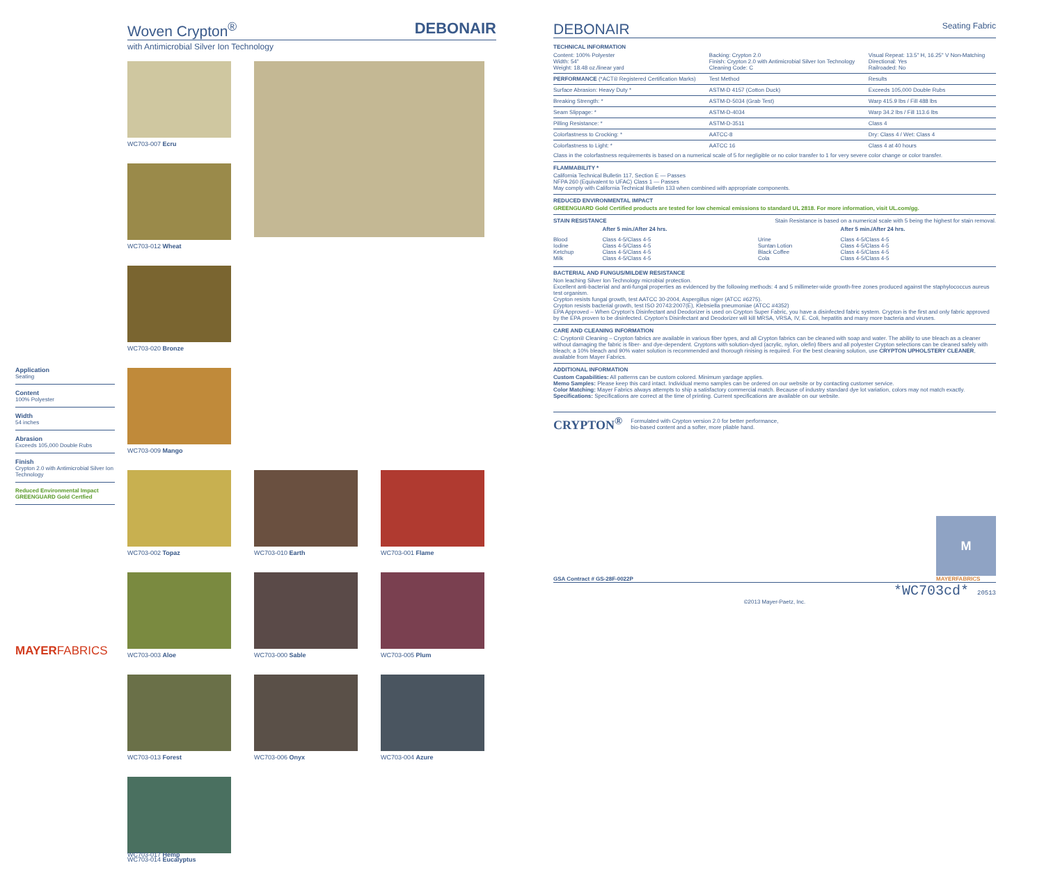Application
Seating
Content
100% Polyester
Width
54 inches
Abrasion
Exceeds 105,000 Double Rubs
Finish
Crypton 2.0 with Antimicrobial Silver Ion Technology
Reduced Environmental Impact
GREENGUARD Gold Certfied
MAYERFABRICS
Woven Crypton<sup>®</sup> DEBONAIR
with Antimicrobial Silver Ion Technology
WC703-007 Ecru
WC703-012 Wheat
WC703-020 Bronze
WC703-009 Mango
WC703-002 Topaz
WC703-010 Earth
WC703-001 Flame
WC703-003 Aloe
WC703-000 Sable
WC703-005 Plum
WC703-013 Forest
WC703-006 Onyx
WC703-004 Azure
WC703-014 Eucalyptus
WC703-017 Hemp
DEBONAIR Seating Fabric
TECHNICAL INFORMATION
| Content: 100% Polyester Width: 54" Weight: 18.48 oz./linear yard | Backing: Crypton 2.0 Finish: Crypton 2.0 with Antimicrobial Silver Ion Technology Cleaning Code: C | Visual Repeat: 13.5" H, 16.25" V Non-Matching Directional: Yes Railroaded: No |
| PERFORMANCE (*ACT® Registered Certification Marks) | Test Method | Results |
| Surface Abrasion: Heavy Duty * | ASTM-D 4157 (Cotton Duck) | Exceeds 105,000 Double Rubs |
| Breaking Strength: * | ASTM-D-5034 (Grab Test) | Warp 415.9 lbs / Fill 488 lbs |
| Seam Slippage: * | ASTM-D-4034 | Warp 34.2 lbs / Fill 113.6 lbs |
| Pilling Resistance: * | ASTM-D-3511 | Class 4 |
| Colorfastness to Crocking: * | AATCC-8 | Dry: Class 4 / Wet: Class 4 |
| Colorfastness to Light: * | AATCC 16 | Class 4 at 40 hours |
Class in the colorfastness requirements is based on a numerical scale of 5 for negligible or no color transfer to 1 for very severe color change or color transfer.
FLAMMABILITY *
California Technical Bulletin 117, Section E — Passes
NFPA 260 (Equivalent to UFAC) Class 1 — Passes
May comply with California Technical Bulletin 133 when combined with appropriate components.
REDUCED ENVIRONMENTAL IMPACT
GREENGUARD Gold Certified products are tested for low chemical emissions to standard UL 2818. For more information, visit UL.com/gg.
STAIN RESISTANCE Stain Resistance is based on a numerical scale with 5 being the highest for stain removal.
| | After 5 min./After 24 hrs. | | After 5 min./After 24 hrs. |
| --- | --- | --- | --- |
| Blood Iodine Ketchup Milk | Class 4-5/Class 4-5 Class 4-5/Class 4-5 Class 4-5/Class 4-5 Class 4-5/Class 4-5 | Urine Suntan Lotion Black Coffee Cola | Class 4-5/Class 4-5 Class 4-5/Class 4-5 Class 4-5/Class 4-5 Class 4-5/Class 4-5 |
BACTERIAL AND FUNGUS/MILDEW RESISTANCE
Non leaching Silver Ion Technology microbial protection.
Excellent anti-bacterial and anti-fungal properties as evidenced by the following methods: 4 and 5 millimeter-wide growth-free zones produced against the staphylococcus aureus test organism.
Crypton resists fungal growth, test AATCC 30-2004, Aspergillus niger (ATCC #6275).
Crypton resists bacterial growth, test ISO 20743:2007(E), Klebsiella pneumoniae (ATCC #4352)
EPA Approved – When Crypton's Disinfectant and Deodorizer is used on Crypton Super Fabric, you have a disinfected fabric system. Crypton is the first and only fabric approved by the EPA proven to be disinfected. Crypton's Disinfectant and Deodorizer will kill MRSA, VRSA, IV, E. Coli, hepatitis and many more bacteria and viruses.
CARE AND CLEANING INFORMATION
C: Crypton® Cleaning – Crypton fabrics are available in various fiber types, and all Crypton fabrics can be cleaned with soap and water. The ability to use bleach as a cleaner without damaging the fabric is fiber- and dye-dependent. Cryptons with solution-dyed (acrylic, nylon, olefin) fibers and all polyester Crypton selections can be cleaned safely with bleach; a 10% bleach and 90% water solution is recommended and thorough rinising is required. For the best cleaning solution, use CRYPTON UPHOLSTERY CLEANER, available from Mayer Fabrics.
ADDITIONAL INFORMATION
Custom Capabilities: All patterns can be custom colored. Minimum yardage applies.
Memo Samples: Please keep this card intact. Individual memo samples can be ordered on our website or by contacting customer service.
Color Matching: Mayer Fabrics always attempts to ship a satisfactory commercial match. Because of industry standard dye lot variation, colors may not match exactly.
Specifications: Specifications are correct at the time of printing. Current specifications are available on our website.
CRYPTON<sup>®</sup> Formulated with Crypton version 2.0 for better performance,
bio-based content and a softer, more pliable hand.
GSA Contract # GS-28F-0022P
M
MAYERFABRICS
*WC703cd* 20513
©2013 Mayer-Paetz, Inc.